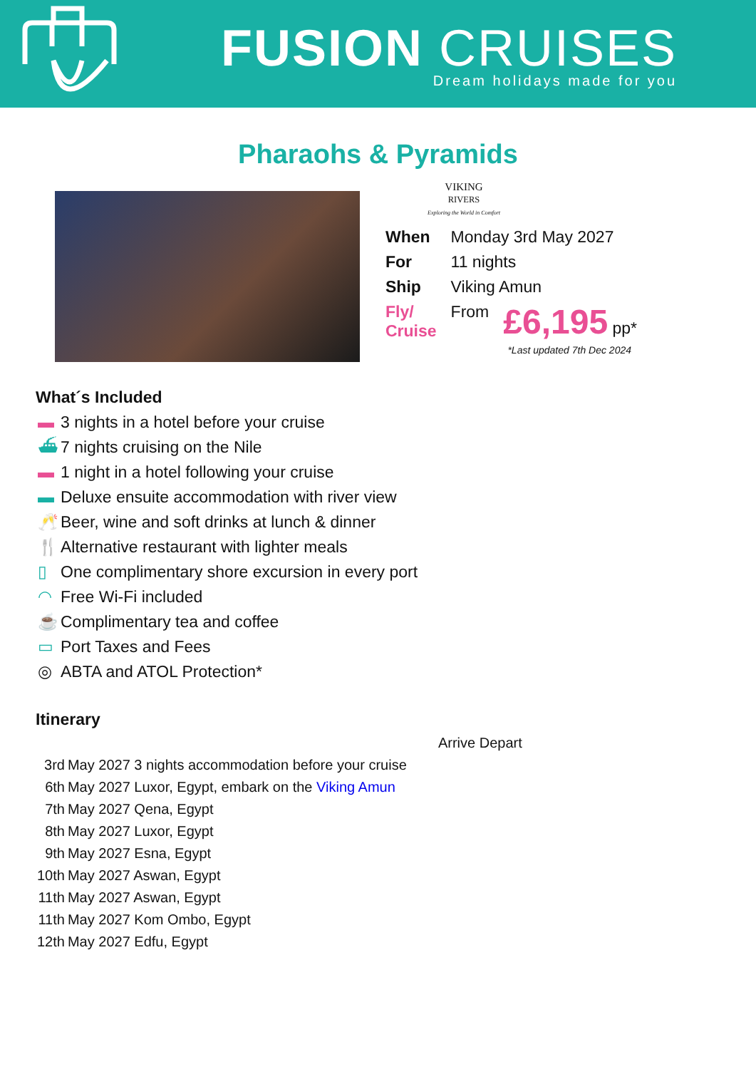FUSION CRUISES
Dream holidays made for you
Pharaohs & Pyramids
VIKING
RIVERS
Exploring the World in Comfort
| When | Monday 3rd May 2027 | |
| For | 11 nights | |
| Ship | Viking Amun | |
| Fly/ Cruise | From | £6,195 pp* |
*Last updated 7th Dec 2024
What´s Included
▬ 3 nights in a hotel before your cruise
⛴ 7 nights cruising on the Nile
▬ 1 night in a hotel following your cruise
▬ Deluxe ensuite accommodation with river view
🥂 Beer, wine and soft drinks at lunch & dinner
🍴 Alternative restaurant with lighter meals
▯ One complimentary shore excursion in every port
◠ Free Wi-Fi included
☕ Complimentary tea and coffee
▭ Port Taxes and Fees
◎ ABTA and ATOL Protection*
Itinerary
| | Arrive Depart |
| 3rd | May 2027 3 nights accommodation before your cruise |
| 6th | May 2027 Luxor, Egypt, embark on the Viking Amun |
| 7th | May 2027 Qena, Egypt |
| 8th | May 2027 Luxor, Egypt |
| 9th | May 2027 Esna, Egypt |
| 10th | May 2027 Aswan, Egypt |
| 11th | May 2027 Aswan, Egypt |
| 11th | May 2027 Kom Ombo, Egypt |
| 12th | May 2027 Edfu, Egypt |